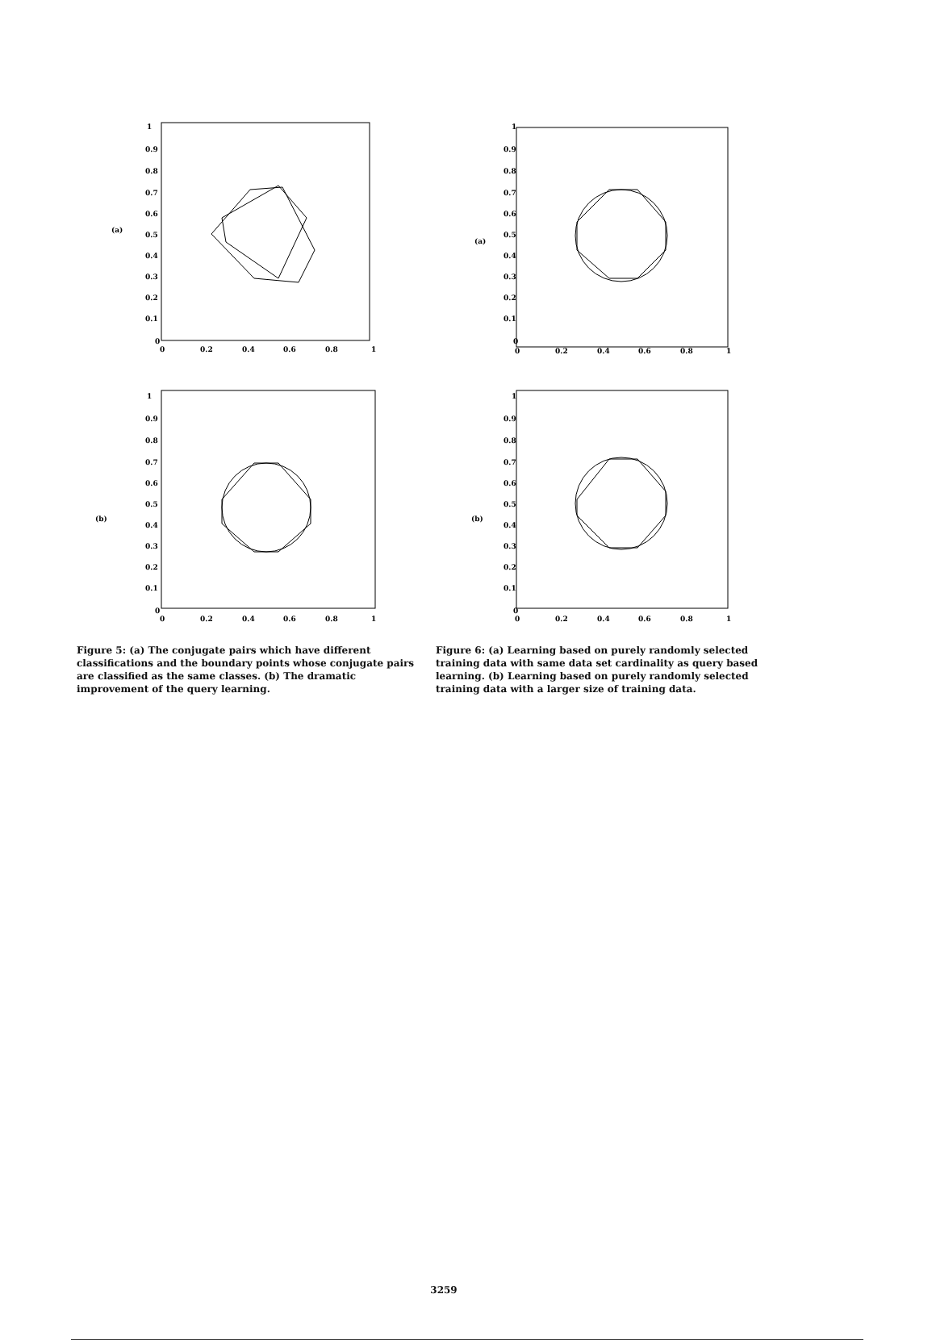(a)
1
0.9
0.8
0.7
0.6
0.5
0.4
0.3
0.2
0.1
0
0
0.2
0.4
0.6
0.8
1
(a)
1
0.9
0.8
0.7
0.6
0.5
0.4
0.3
0.2
0.1
0
0
0.2
0.4
0.6
0.8
1
(b)
1
0.9
0.8
0.7
0.6
0.5
0.4
0.3
0.2
0.1
0
0
0.2
0.4
0.6
0.8
1
(b)
1
0.9
0.8
0.7
0.6
0.5
0.4
0.3
0.2
0.1
0
0
0.2
0.4
0.6
0.8
1
Figure 5: (a) The conjugate pairs which have different classifications and the boundary points whose conjugate pairs are classified as the same classes. (b) The dramatic improvement of the query learning.
Figure 6: (a) Learning based on purely randomly selected training data with same data set cardinality as query based learning. (b) Learning based on purely randomly selected training data with a larger size of training data.
3259